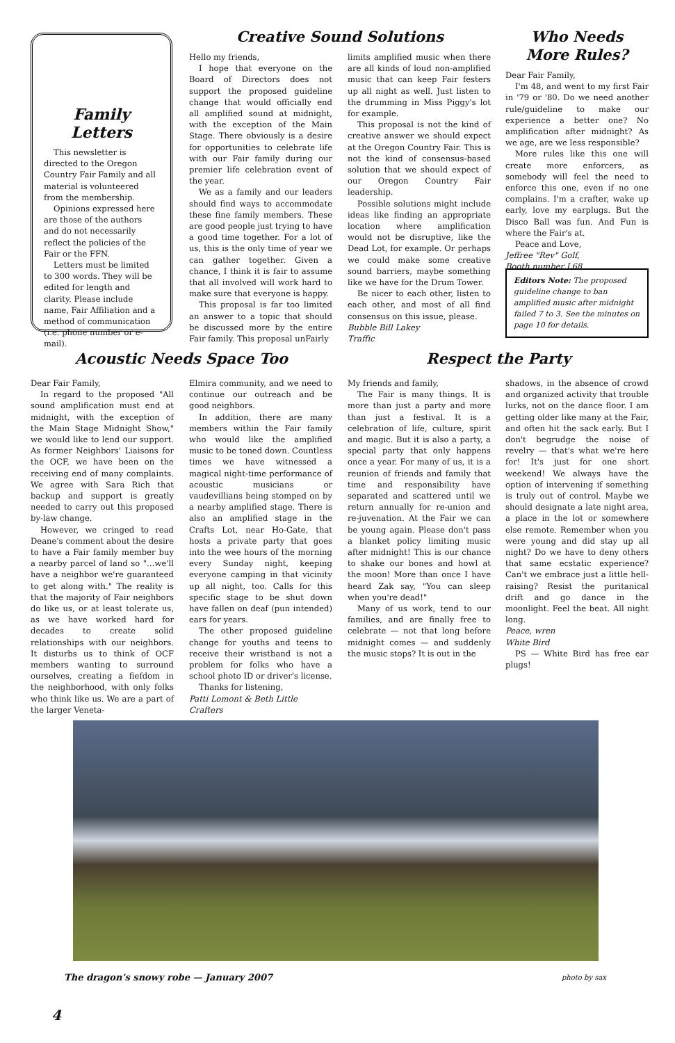Family Letters
This newsletter is directed to the Oregon Country Fair Family and all material is volunteered from the membership.
Opinions expressed here are those of the authors and do not necessarily reflect the policies of the Fair or the FFN.
Letters must be limited to 300 words. They will be edited for length and clarity. Please include name, Fair Affiliation and a method of communication (i.e. phone number or e-mail).
Creative Sound Solutions
Hello my friends,
I hope that everyone on the Board of Directors does not support the proposed guideline change that would officially end all amplified sound at midnight, with the exception of the Main Stage. There obviously is a desire for opportunities to celebrate life with our Fair family during our premier life celebration event of the year.
We as a family and our leaders should find ways to accommodate these fine family members. These are good people just trying to have a good time together. For a lot of us, this is the only time of year we can gather together. Given a chance, I think it is fair to assume that all involved will work hard to make sure that everyone is happy.
This proposal is far too limited an answer to a topic that should be discussed more by the entire Fair family. This proposal unFairly
limits amplified music when there are all kinds of loud non-amplified music that can keep Fair festers up all night as well. Just listen to the drumming in Miss Piggy's lot for example.
This proposal is not the kind of creative answer we should expect at the Oregon Country Fair. This is not the kind of consensus-based solution that we should expect of our Oregon Country Fair leadership.
Possible solutions might include ideas like finding an appropriate location where amplification would not be disruptive, like the Dead Lot, for example. Or perhaps we could make some creative sound barriers, maybe something like we have for the Drum Tower.
Be nicer to each other, listen to each other, and most of all find consensus on this issue, please.
Bubble Bill Lakey
Traffic
Who Needs
More Rules?
Dear Fair Family,
I'm 48, and went to my first Fair in '79 or '80. Do we need another rule/guideline to make our experience a better one? No amplification after midnight? As we age, are we less responsible?
More rules like this one will create more enforcers, as somebody will feel the need to enforce this one, even if no one complains. I'm a crafter, wake up early, love my earplugs. But the Disco Ball was fun. And Fun is where the Fair's at.
Peace and Love,
Jeffree "Rev" Golf,
Booth number L68
Editors Note: The proposed guideline change to ban amplified music after midnight failed 7 to 3. See the minutes on page 10 for details.
Acoustic Needs Space Too Respect the Party
Dear Fair Family,
In regard to the proposed "All sound amplification must end at midnight, with the exception of the Main Stage Midnight Show," we would like to lend our support. As former Neighbors' Liaisons for the OCF, we have been on the receiving end of many complaints. We agree with Sara Rich that backup and support is greatly needed to carry out this proposed by-law change.
However, we cringed to read Deane's comment about the desire to have a Fair family member buy a nearby parcel of land so "…we'll have a neighbor we're guaranteed to get along with." The reality is that the majority of Fair neighbors do like us, or at least tolerate us, as we have worked hard for decades to create solid relationships with our neighbors. It disturbs us to think of OCF members wanting to surround ourselves, creating a fiefdom in the neighborhood, with only folks who think like us. We are a part of the larger Veneta-
Elmira community, and we need to continue our outreach and be good neighbors.
In addition, there are many members within the Fair family who would like the amplified music to be toned down. Countless times we have witnessed a magical night-time performance of acoustic musicians or vaudevillians being stomped on by a nearby amplified stage. There is also an amplified stage in the Crafts Lot, near Ho-Gate, that hosts a private party that goes into the wee hours of the morning every Sunday night, keeping everyone camping in that vicinity up all night, too. Calls for this specific stage to be shut down have fallen on deaf (pun intended) ears for years.
The other proposed guideline change for youths and teens to receive their wristband is not a problem for folks who have a school photo ID or driver's license.
Thanks for listening,
Patti Lomont & Beth Little
Crafters
My friends and family,
The Fair is many things. It is more than just a party and more than just a festival. It is a celebration of life, culture, spirit and magic. But it is also a party, a special party that only happens once a year. For many of us, it is a reunion of friends and family that time and responsibility have separated and scattered until we return annually for re-union and re-juvenation. At the Fair we can be young again. Please don't pass a blanket policy limiting music after midnight! This is our chance to shake our bones and howl at the moon! More than once I have heard Zak say, "You can sleep when you're dead!"
Many of us work, tend to our families, and are finally free to celebrate — not that long before midnight comes — and suddenly the music stops? It is out in the
shadows, in the absence of crowd and organized activity that trouble lurks, not on the dance floor. I am getting older like many at the Fair, and often hit the sack early. But I don't begrudge the noise of revelry — that's what we're here for! It's just for one short weekend! We always have the option of intervening if something is truly out of control. Maybe we should designate a late night area, a place in the lot or somewhere else remote. Remember when you were young and did stay up all night? Do we have to deny others that same ecstatic experience? Can't we embrace just a little hell-raising? Resist the puritanical drift and go dance in the moonlight. Feel the beat. All night long.
Peace, wren
White Bird
PS — White Bird has free ear plugs!
The dragon's snowy robe — January 2007 photo by sax
4